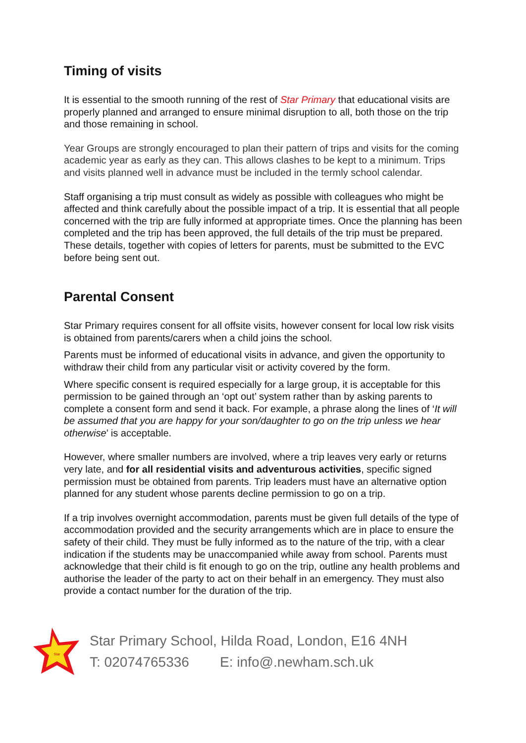Timing of visits
It is essential to the smooth running of the rest of Star Primary that educational visits are properly planned and arranged to ensure minimal disruption to all, both those on the trip and those remaining in school.
Year Groups are strongly encouraged to plan their pattern of trips and visits for the coming academic year as early as they can. This allows clashes to be kept to a minimum. Trips and visits planned well in advance must be included in the termly school calendar.
Staff organising a trip must consult as widely as possible with colleagues who might be affected and think carefully about the possible impact of a trip. It is essential that all people concerned with the trip are fully informed at appropriate times. Once the planning has been completed and the trip has been approved, the full details of the trip must be prepared. These details, together with copies of letters for parents, must be submitted to the EVC before being sent out.
Parental Consent
Star Primary requires consent for all offsite visits, however consent for local low risk visits is obtained from parents/carers when a child joins the school.
Parents must be informed of educational visits in advance, and given the opportunity to withdraw their child from any particular visit or activity covered by the form.
Where specific consent is required especially for a large group, it is acceptable for this permission to be gained through an ‘opt out’ system rather than by asking parents to complete a consent form and send it back. For example, a phrase along the lines of ‘It will be assumed that you are happy for your son/daughter to go on the trip unless we hear otherwise’ is acceptable.
However, where smaller numbers are involved, where a trip leaves very early or returns very late, and for all residential visits and adventurous activities, specific signed permission must be obtained from parents. Trip leaders must have an alternative option planned for any student whose parents decline permission to go on a trip.
If a trip involves overnight accommodation, parents must be given full details of the type of accommodation provided and the security arrangements which are in place to ensure the safety of their child. They must be fully informed as to the nature of the trip, with a clear indication if the students may be unaccompanied while away from school. Parents must acknowledge that their child is fit enough to go on the trip, outline any health problems and authorise the leader of the party to act on their behalf in an emergency. They must also provide a contact number for the duration of the trip.
Star
Star Primary School, Hilda Road, London, E16 4NH
T: 02074765336 E: info@.newham.sch.uk